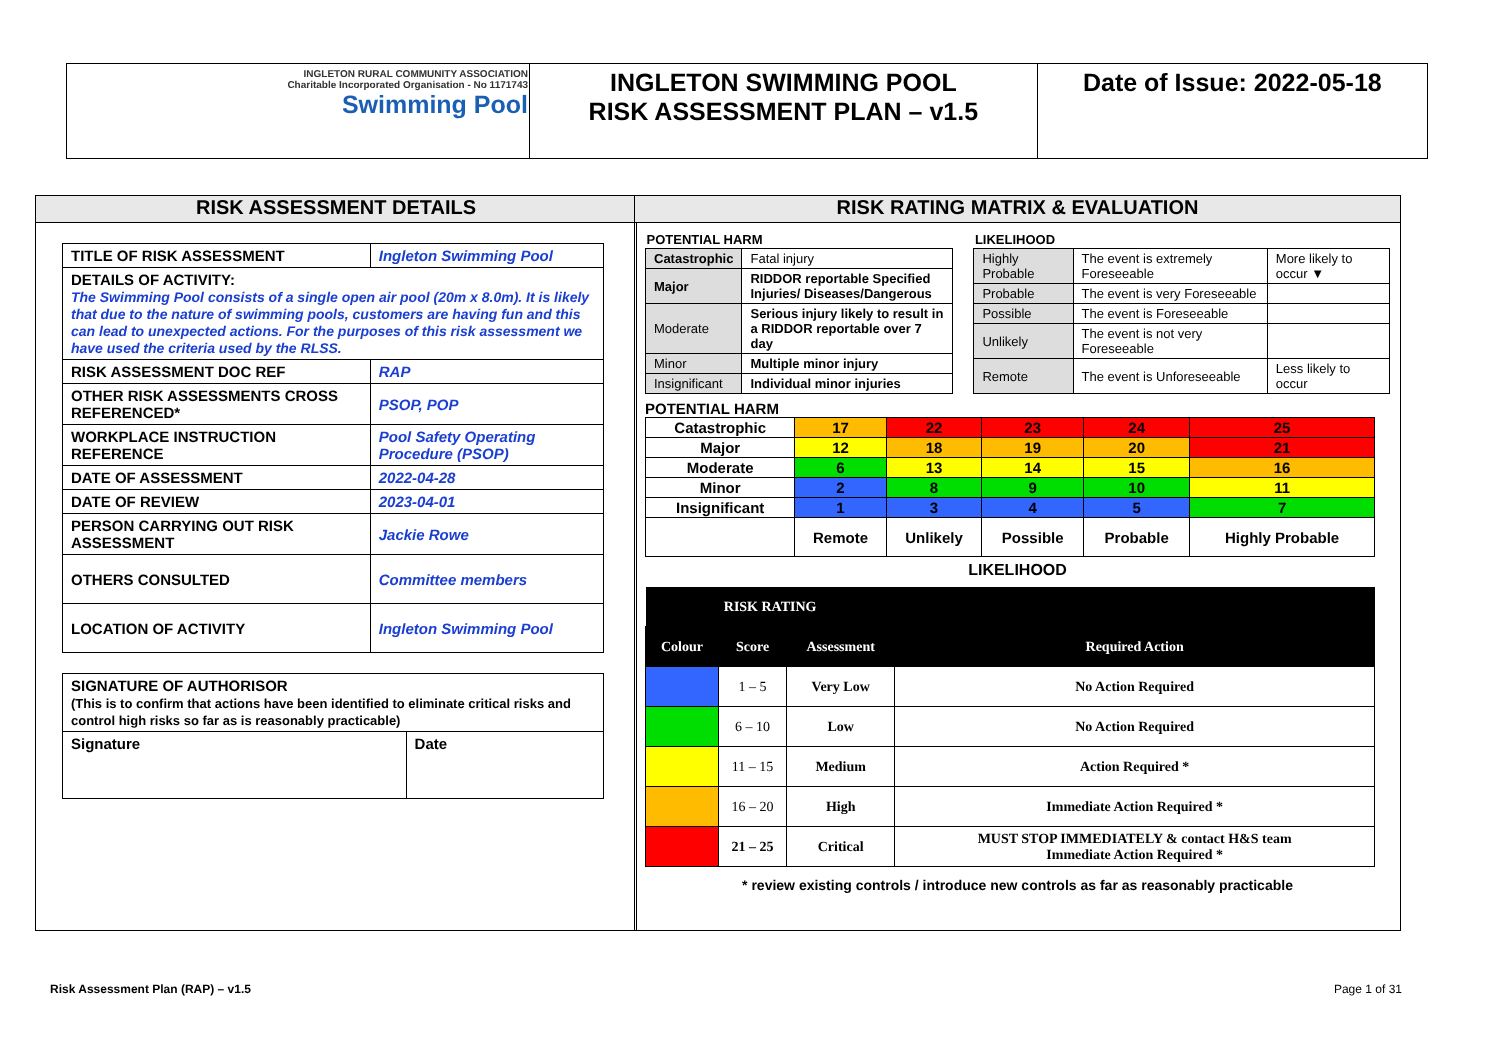| INGLETON RURAL COMMUNITY ASSOCIATION Charitable Incorporated Organisation - No 1171743 Swimming Pool | INGLETON SWIMMING POOL RISK ASSESSMENT PLAN – v1.5 | Date of Issue: 2022-05-18 |
RISK ASSESSMENT DETAILS
| TITLE OF RISK ASSESSMENT | Ingleton Swimming Pool |
| DETAILS OF ACTIVITY: The Swimming Pool consists of a single open air pool (20m x 8.0m). It is likely that due to the nature of swimming pools, customers are having fun and this can lead to unexpected actions. For the purposes of this risk assessment we have used the criteria used by the RLSS. | |
| RISK ASSESSMENT DOC REF | RAP |
| OTHER RISK ASSESSMENTS CROSS REFERENCED* | PSOP, POP |
| WORKPLACE INSTRUCTION REFERENCE | Pool Safety Operating Procedure (PSOP) |
| DATE OF ASSESSMENT | 2022-04-28 |
| DATE OF REVIEW | 2023-04-01 |
| PERSON CARRYING OUT RISK ASSESSMENT | Jackie Rowe |
| OTHERS CONSULTED | Committee members |
| LOCATION OF ACTIVITY | Ingleton Swimming Pool |
| SIGNATURE OF AUTHORISOR (This is to confirm that actions have been identified to eliminate critical risks and control high risks so far as is reasonably practicable) | |
| Signature | Date |
RISK RATING MATRIX & EVALUATION
| POTENTIAL HARM | |
| --- | --- |
| Catastrophic | Fatal injury |
| Major | RIDDOR reportable Specified Injuries/ Diseases/Dangerous |
| Moderate | Serious injury likely to result in a RIDDOR reportable over 7 day |
| Minor | Multiple minor injury |
| Insignificant | Individual minor injuries |
| LIKELIHOOD | | |
| --- | --- | --- |
| Highly Probable | The event is extremely Foreseeable | More likely to occur ▼ |
| Probable | The event is very Foreseeable | |
| Possible | The event is Foreseeable | |
| Unlikely | The event is not very Foreseeable | |
| Remote | The event is Unforeseeable | Less likely to occur |
POTENTIAL HARM
| Catastrophic | 17 | 22 | 23 | 24 | 25 |
| Major | 12 | 18 | 19 | 20 | 21 |
| Moderate | 6 | 13 | 14 | 15 | 16 |
| Minor | 2 | 8 | 9 | 10 | 11 |
| Insignificant | 1 | 3 | 4 | 5 | 7 |
| | Remote | Unlikely | Possible | Probable | Highly Probable |
LIKELIHOOD
| RISK RATING | | | |
| Colour | Score | Assessment | Required Action |
| | 1 – 5 | Very Low | No Action Required |
| | 6 – 10 | Low | No Action Required |
| | 11 – 15 | Medium | Action Required * |
| | 16 – 20 | High | Immediate Action Required * |
| | 21 – 25 | Critical | MUST STOP IMMEDIATELY & contact H&S team Immediate Action Required * |
* review existing controls / introduce new controls as far as reasonably practicable
Risk Assessment Plan (RAP) – v1.5 Page 1 of 31